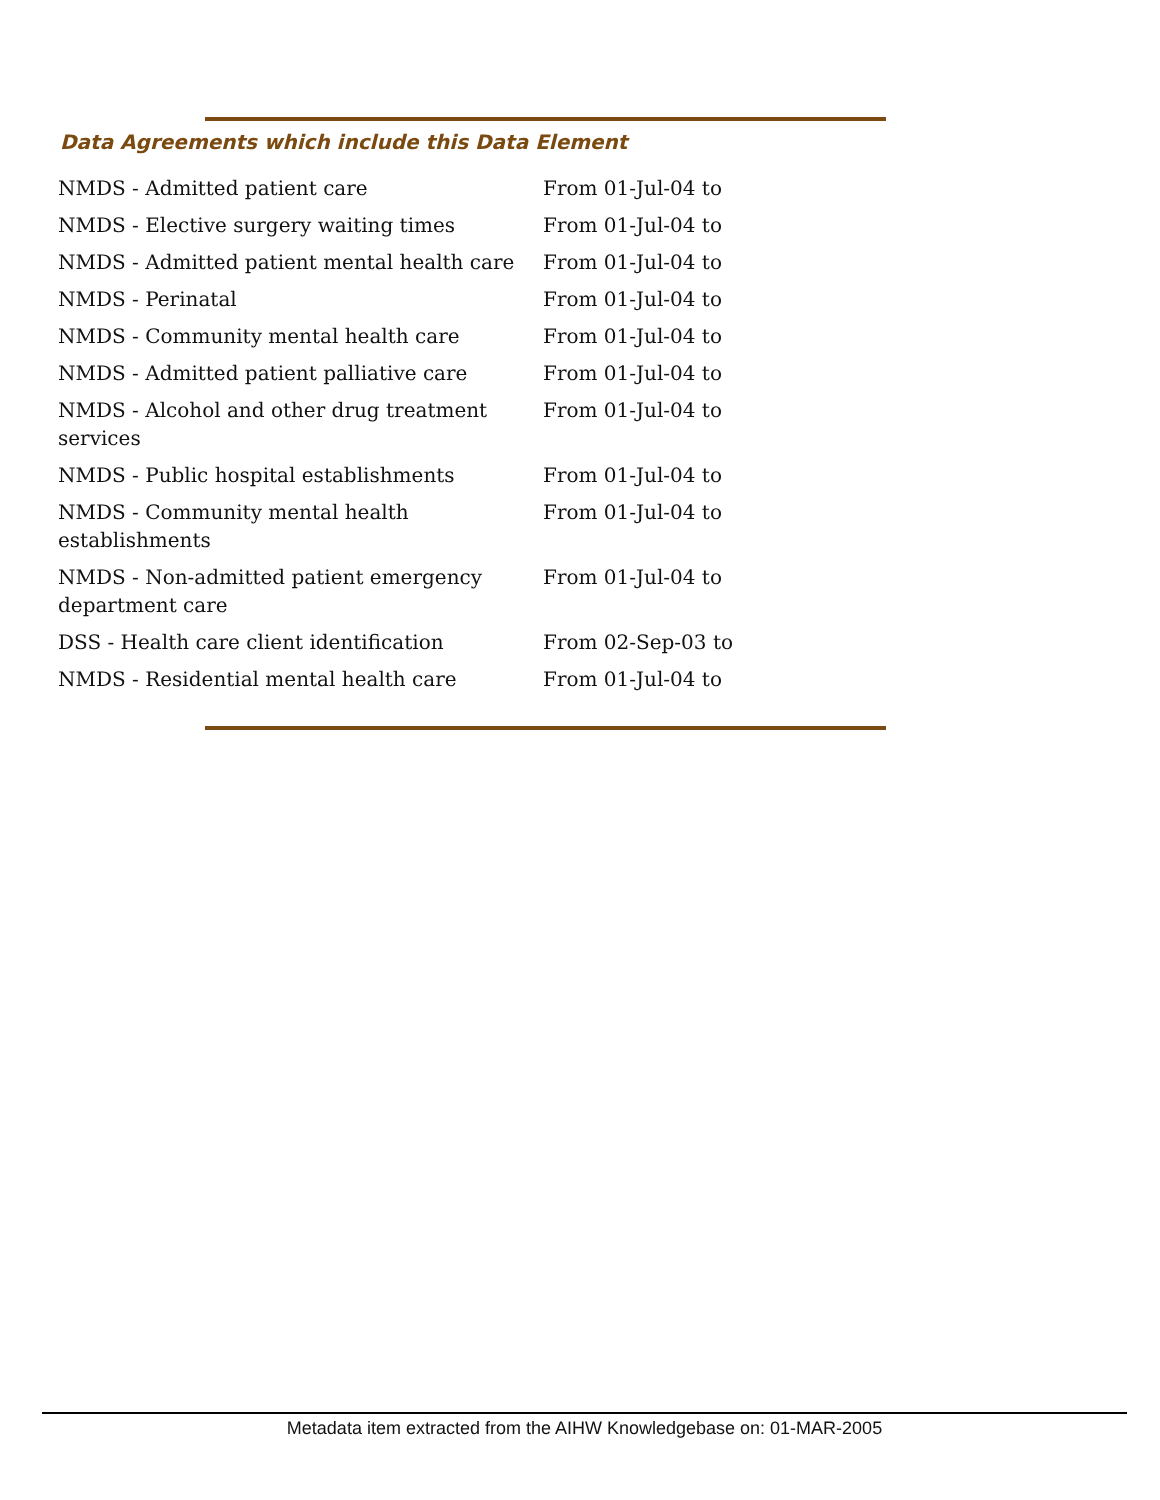Data Agreements which include this Data Element
| NMDS - Admitted patient care | From 01-Jul-04 to |
| NMDS - Elective surgery waiting times | From 01-Jul-04 to |
| NMDS - Admitted patient mental health care | From 01-Jul-04 to |
| NMDS - Perinatal | From 01-Jul-04 to |
| NMDS - Community mental health care | From 01-Jul-04 to |
| NMDS - Admitted patient palliative care | From 01-Jul-04 to |
| NMDS - Alcohol and other drug treatment services | From 01-Jul-04 to |
| NMDS - Public hospital establishments | From 01-Jul-04 to |
| NMDS - Community mental health establishments | From 01-Jul-04 to |
| NMDS - Non-admitted patient emergency department care | From 01-Jul-04 to |
| DSS - Health care client identification | From 02-Sep-03 to |
| NMDS - Residential mental health care | From 01-Jul-04 to |
Metadata item extracted from the AIHW Knowledgebase on: 01-MAR-2005